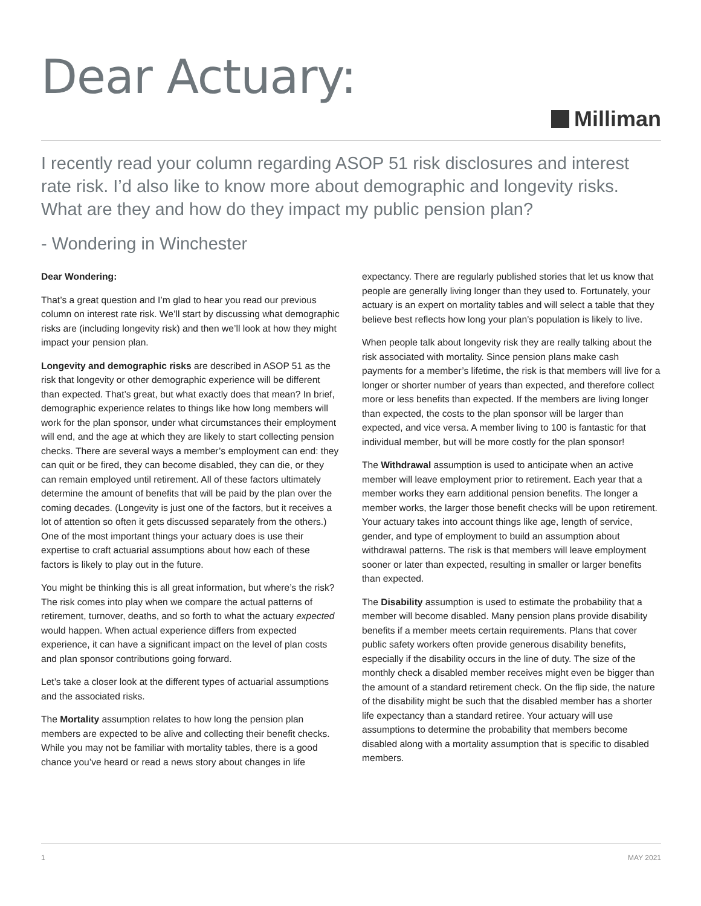Dear Actuary:
Milliman
I recently read your column regarding ASOP 51 risk disclosures and interest rate risk. I’d also like to know more about demographic and longevity risks. What are they and how do they impact my public pension plan?
- Wondering in Winchester
Dear Wondering:
That’s a great question and I’m glad to hear you read our previous column on interest rate risk. We’ll start by discussing what demographic risks are (including longevity risk) and then we’ll look at how they might impact your pension plan.
Longevity and demographic risks are described in ASOP 51 as the risk that longevity or other demographic experience will be different than expected. That’s great, but what exactly does that mean? In brief, demographic experience relates to things like how long members will work for the plan sponsor, under what circumstances their employment will end, and the age at which they are likely to start collecting pension checks. There are several ways a member’s employment can end: they can quit or be fired, they can become disabled, they can die, or they can remain employed until retirement. All of these factors ultimately determine the amount of benefits that will be paid by the plan over the coming decades. (Longevity is just one of the factors, but it receives a lot of attention so often it gets discussed separately from the others.) One of the most important things your actuary does is use their expertise to craft actuarial assumptions about how each of these factors is likely to play out in the future.
You might be thinking this is all great information, but where’s the risk? The risk comes into play when we compare the actual patterns of retirement, turnover, deaths, and so forth to what the actuary expected would happen. When actual experience differs from expected experience, it can have a significant impact on the level of plan costs and plan sponsor contributions going forward.
Let’s take a closer look at the different types of actuarial assumptions and the associated risks.
The Mortality assumption relates to how long the pension plan members are expected to be alive and collecting their benefit checks. While you may not be familiar with mortality tables, there is a good chance you’ve heard or read a news story about changes in life expectancy. There are regularly published stories that let us know that people are generally living longer than they used to. Fortunately, your actuary is an expert on mortality tables and will select a table that they believe best reflects how long your plan’s population is likely to live.
When people talk about longevity risk they are really talking about the risk associated with mortality. Since pension plans make cash payments for a member’s lifetime, the risk is that members will live for a longer or shorter number of years than expected, and therefore collect more or less benefits than expected. If the members are living longer than expected, the costs to the plan sponsor will be larger than expected, and vice versa. A member living to 100 is fantastic for that individual member, but will be more costly for the plan sponsor!
The Withdrawal assumption is used to anticipate when an active member will leave employment prior to retirement. Each year that a member works they earn additional pension benefits. The longer a member works, the larger those benefit checks will be upon retirement. Your actuary takes into account things like age, length of service, gender, and type of employment to build an assumption about withdrawal patterns. The risk is that members will leave employment sooner or later than expected, resulting in smaller or larger benefits than expected.
The Disability assumption is used to estimate the probability that a member will become disabled. Many pension plans provide disability benefits if a member meets certain requirements. Plans that cover public safety workers often provide generous disability benefits, especially if the disability occurs in the line of duty. The size of the monthly check a disabled member receives might even be bigger than the amount of a standard retirement check. On the flip side, the nature of the disability might be such that the disabled member has a shorter life expectancy than a standard retiree. Your actuary will use assumptions to determine the probability that members become disabled along with a mortality assumption that is specific to disabled members.
1 MAY 2021